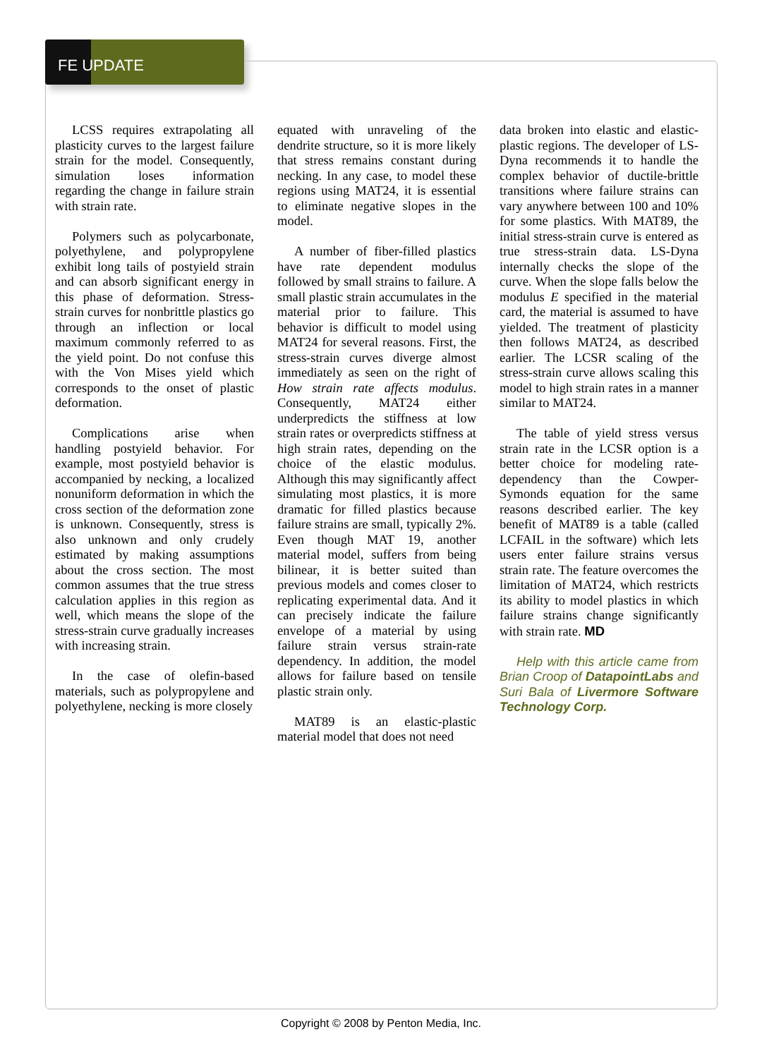FE UPDATE
LCSS requires extrapolating all plasticity curves to the largest failure strain for the model. Consequently, simulation loses information regarding the change in failure strain with strain rate.
Polymers such as polycarbonate, polyethylene, and polypropylene exhibit long tails of postyield strain and can absorb significant energy in this phase of deformation. Stress-strain curves for nonbrittle plastics go through an inflection or local maximum commonly referred to as the yield point. Do not confuse this with the Von Mises yield which corresponds to the onset of plastic deformation.
Complications arise when handling postyield behavior. For example, most postyield behavior is accompanied by necking, a localized nonuniform deformation in which the cross section of the deformation zone is unknown. Consequently, stress is also unknown and only crudely estimated by making assumptions about the cross section. The most common assumes that the true stress calculation applies in this region as well, which means the slope of the stress-strain curve gradually increases with increasing strain.
In the case of olefin-based materials, such as polypropylene and polyethylene, necking is more closely
equated with unraveling of the dendrite structure, so it is more likely that stress remains constant during necking. In any case, to model these regions using MAT24, it is essential to eliminate negative slopes in the model.
A number of fiber-filled plastics have rate dependent modulus followed by small strains to failure. A small plastic strain accumulates in the material prior to failure. This behavior is difficult to model using MAT24 for several reasons. First, the stress-strain curves diverge almost immediately as seen on the right of How strain rate affects modulus. Consequently, MAT24 either underpredicts the stiffness at low strain rates or overpredicts stiffness at high strain rates, depending on the choice of the elastic modulus. Although this may significantly affect simulating most plastics, it is more dramatic for filled plastics because failure strains are small, typically 2%. Even though MAT 19, another material model, suffers from being bilinear, it is better suited than previous models and comes closer to replicating experimental data. And it can precisely indicate the failure envelope of a material by using failure strain versus strain-rate dependency. In addition, the model allows for failure based on tensile plastic strain only.
MAT89 is an elastic-plastic material model that does not need
data broken into elastic and elastic-plastic regions. The developer of LS-Dyna recommends it to handle the complex behavior of ductile-brittle transitions where failure strains can vary anywhere between 100 and 10% for some plastics. With MAT89, the initial stress-strain curve is entered as true stress-strain data. LS-Dyna internally checks the slope of the curve. When the slope falls below the modulus E specified in the material card, the material is assumed to have yielded. The treatment of plasticity then follows MAT24, as described earlier. The LCSR scaling of the stress-strain curve allows scaling this model to high strain rates in a manner similar to MAT24.
The table of yield stress versus strain rate in the LCSR option is a better choice for modeling rate-dependency than the Cowper-Symonds equation for the same reasons described earlier. The key benefit of MAT89 is a table (called LCFAIL in the software) which lets users enter failure strains versus strain rate. The feature overcomes the limitation of MAT24, which restricts its ability to model plastics in which failure strains change significantly with strain rate. MD
Help with this article came from Brian Croop of DatapointLabs and Suri Bala of Livermore Software Technology Corp.
Copyright © 2008 by Penton Media, Inc.